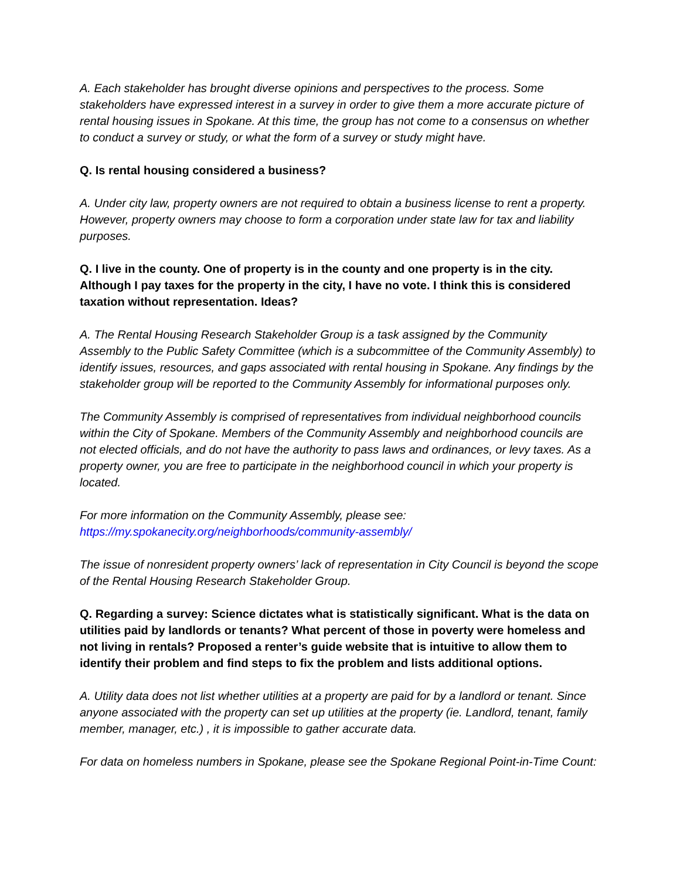A. Each stakeholder has brought diverse opinions and perspectives to the process. Some stakeholders have expressed interest in a survey in order to give them a more accurate picture of rental housing issues in Spokane. At this time, the group has not come to a consensus on whether to conduct a survey or study, or what the form of a survey or study might have.
Q. Is rental housing considered a business?
A. Under city law, property owners are not required to obtain a business license to rent a property. However, property owners may choose to form a corporation under state law for tax and liability purposes.
Q. I live in the county. One of property is in the county and one property is in the city. Although I pay taxes for the property in the city, I have no vote. I think this is considered taxation without representation. Ideas?
A. The Rental Housing Research Stakeholder Group is a task assigned by the Community Assembly to the Public Safety Committee (which is a subcommittee of the Community Assembly) to identify issues, resources, and gaps associated with rental housing in Spokane. Any findings by the stakeholder group will be reported to the Community Assembly for informational purposes only.
The Community Assembly is comprised of representatives from individual neighborhood councils within the City of Spokane. Members of the Community Assembly and neighborhood councils are not elected officials, and do not have the authority to pass laws and ordinances, or levy taxes. As a property owner, you are free to participate in the neighborhood council in which your property is located.
For more information on the Community Assembly, please see:
https://my.spokanecity.org/neighborhoods/community-assembly/
The issue of nonresident property owners’ lack of representation in City Council is beyond the scope of the Rental Housing Research Stakeholder Group.
Q. Regarding a survey: Science dictates what is statistically significant. What is the data on utilities paid by landlords or tenants? What percent of those in poverty were homeless and not living in rentals? Proposed a renter’s guide website that is intuitive to allow them to identify their problem and find steps to fix the problem and lists additional options.
A. Utility data does not list whether utilities at a property are paid for by a landlord or tenant. Since anyone associated with the property can set up utilities at the property (ie. Landlord, tenant, family member, manager, etc.) , it is impossible to gather accurate data.
For data on homeless numbers in Spokane, please see the Spokane Regional Point-in-Time Count: